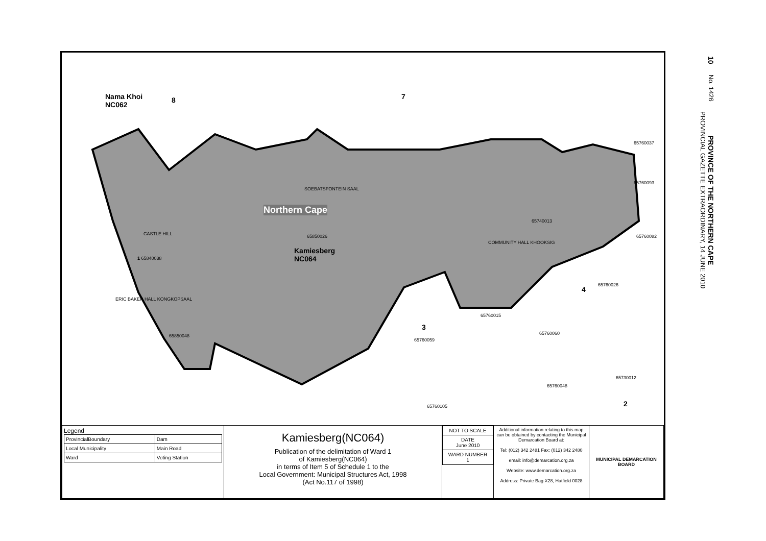10 No. 1426 PROVINCE OF THE NORTHERN CAPE
PROVINCIAL GAZETTE EXTRAORDINARY, 14 JUNE 2010
Nama Khoi
NC062
8 7
65760037
65760093
SOEBATSFONTEIN SAAL
Northern Cape
CASTLE HILL 65850026
Kamiesberg
NC064
65740013
65760082
COMMUNITY HALL KHOOKSIG
1 65840038
65760026
4
ERIC BAKER HALL KONGKOPSAAL
65760015
3
65760059
65760060
65850048
65730012
65760048
65760105 2
| Legend / ProvincialBoundary / Dam / / Local Municipality / Main Road / / Ward / Voting Station / | Kamiesberg(NC064) Publication of the delimitation of Ward 1 of Kamiesberg(NC064) in terms of Item 5 of Schedule 1 to the Local Government: Municipal Structures Act, 1998 (Act No.117 of 1998) | / NOT TO SCALE / / DATE June 2010 / / WARD NUMBER 1 / | Additional information relating to this map can be obtained by contacting the Municipal Demarcation Board at: Tel: (012) 342 2481 Fax: (012) 342 2480 email: info@demarcation.org.za Website: www.demarcation.org.za Address: Private Bag X28, Hatfield 0028 | MUNICIPAL DEMARCATION BOARD |